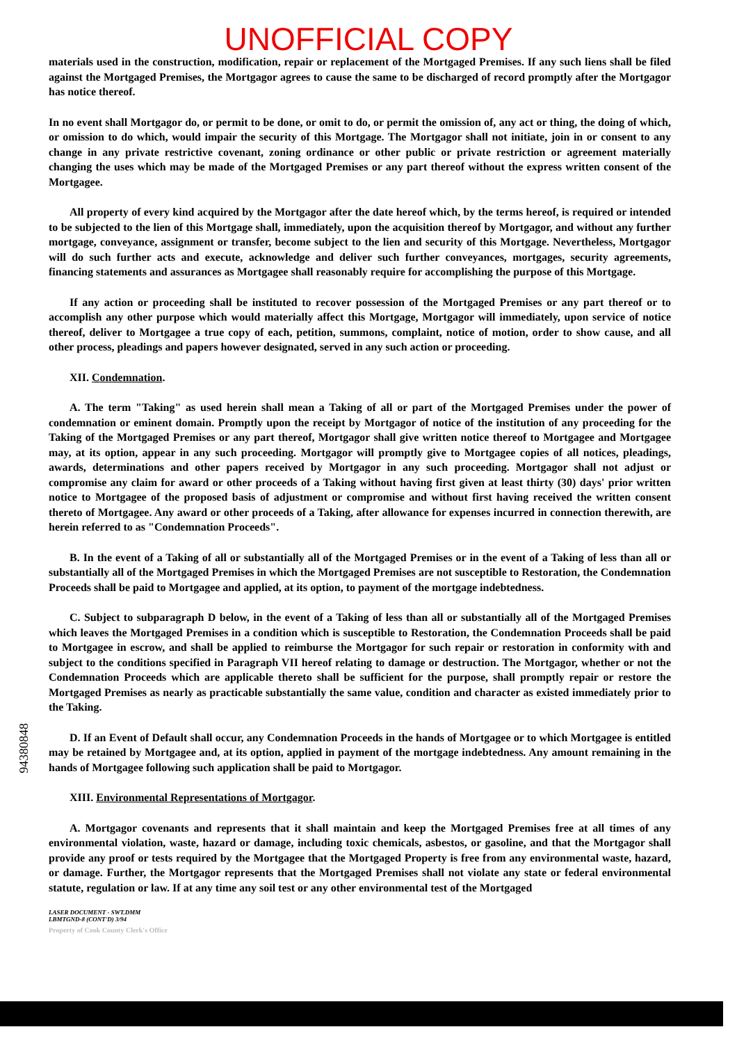UNOFFICIAL COPY
materials used in the construction, modification, repair or replacement of the Mortgaged Premises. If any such liens shall be filed against the Mortgaged Premises, the Mortgagor agrees to cause the same to be discharged of record promptly after the Mortgagor has notice thereof.
In no event shall Mortgagor do, or permit to be done, or omit to do, or permit the omission of, any act or thing, the doing of which, or omission to do which, would impair the security of this Mortgage. The Mortgagor shall not initiate, join in or consent to any change in any private restrictive covenant, zoning ordinance or other public or private restriction or agreement materially changing the uses which may be made of the Mortgaged Premises or any part thereof without the express written consent of the Mortgagee.
All property of every kind acquired by the Mortgagor after the date hereof which, by the terms hereof, is required or intended to be subjected to the lien of this Mortgage shall, immediately, upon the acquisition thereof by Mortgagor, and without any further mortgage, conveyance, assignment or transfer, become subject to the lien and security of this Mortgage. Nevertheless, Mortgagor will do such further acts and execute, acknowledge and deliver such further conveyances, mortgages, security agreements, financing statements and assurances as Mortgagee shall reasonably require for accomplishing the purpose of this Mortgage.
If any action or proceeding shall be instituted to recover possession of the Mortgaged Premises or any part thereof or to accomplish any other purpose which would materially affect this Mortgage, Mortgagor will immediately, upon service of notice thereof, deliver to Mortgagee a true copy of each, petition, summons, complaint, notice of motion, order to show cause, and all other process, pleadings and papers however designated, served in any such action or proceeding.
XII. Condemnation.
A. The term "Taking" as used herein shall mean a Taking of all or part of the Mortgaged Premises under the power of condemnation or eminent domain. Promptly upon the receipt by Mortgagor of notice of the institution of any proceeding for the Taking of the Mortgaged Premises or any part thereof, Mortgagor shall give written notice thereof to Mortgagee and Mortgagee may, at its option, appear in any such proceeding. Mortgagor will promptly give to Mortgagee copies of all notices, pleadings, awards, determinations and other papers received by Mortgagor in any such proceeding. Mortgagor shall not adjust or compromise any claim for award or other proceeds of a Taking without having first given at least thirty (30) days' prior written notice to Mortgagee of the proposed basis of adjustment or compromise and without first having received the written consent thereto of Mortgagee. Any award or other proceeds of a Taking, after allowance for expenses incurred in connection therewith, are herein referred to as "Condemnation Proceeds".
B. In the event of a Taking of all or substantially all of the Mortgaged Premises or in the event of a Taking of less than all or substantially all of the Mortgaged Premises in which the Mortgaged Premises are not susceptible to Restoration, the Condemnation Proceeds shall be paid to Mortgagee and applied, at its option, to payment of the mortgage indebtedness.
C. Subject to subparagraph D below, in the event of a Taking of less than all or substantially all of the Mortgaged Premises which leaves the Mortgaged Premises in a condition which is susceptible to Restoration, the Condemnation Proceeds shall be paid to Mortgagee in escrow, and shall be applied to reimburse the Mortgagor for such repair or restoration in conformity with and subject to the conditions specified in Paragraph VII hereof relating to damage or destruction. The Mortgagor, whether or not the Condemnation Proceeds which are applicable thereto shall be sufficient for the purpose, shall promptly repair or restore the Mortgaged Premises as nearly as practicable substantially the same value, condition and character as existed immediately prior to the Taking.
D. If an Event of Default shall occur, any Condemnation Proceeds in the hands of Mortgagee or to which Mortgagee is entitled may be retained by Mortgagee and, at its option, applied in payment of the mortgage indebtedness. Any amount remaining in the hands of Mortgagee following such application shall be paid to Mortgagor.
XIII. Environmental Representations of Mortgagor.
A. Mortgagor covenants and represents that it shall maintain and keep the Mortgaged Premises free at all times of any environmental violation, waste, hazard or damage, including toxic chemicals, asbestos, or gasoline, and that the Mortgagor shall provide any proof or tests required by the Mortgagee that the Mortgaged Property is free from any environmental waste, hazard, or damage. Further, the Mortgagor represents that the Mortgaged Premises shall not violate any state or federal environmental statute, regulation or law. If at any time any soil test or any other environmental test of the Mortgaged
LASER DOCUMENT - SWT.DMM
LBMTGND-8 (CONT'D) 3/94
Property of Cook County Clerk's Office
94380848